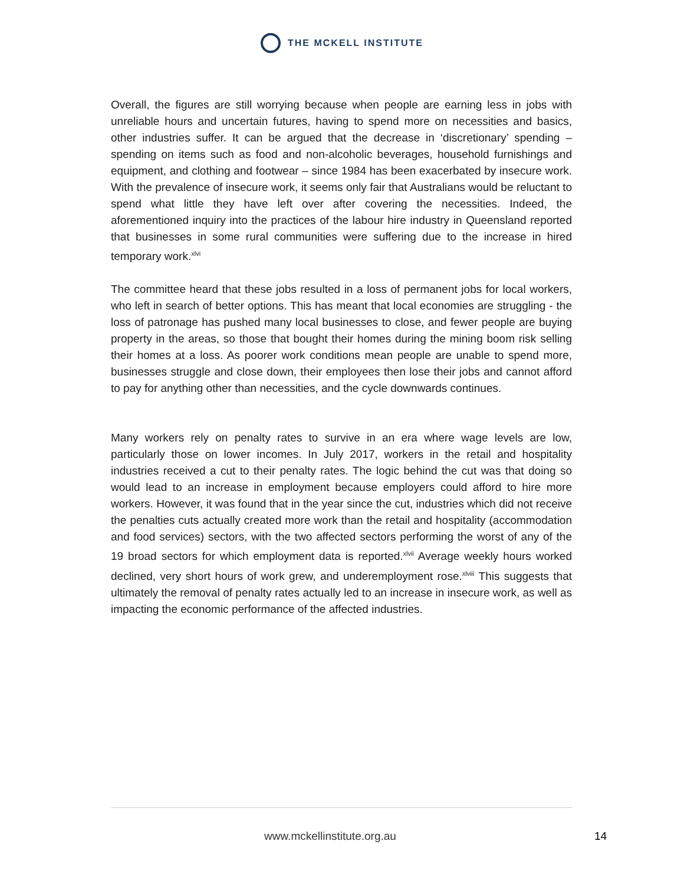THE MCKELL INSTITUTE
Overall, the figures are still worrying because when people are earning less in jobs with unreliable hours and uncertain futures, having to spend more on necessities and basics, other industries suffer. It can be argued that the decrease in ‘discretionary’ spending – spending on items such as food and non-alcoholic beverages, household furnishings and equipment, and clothing and footwear – since 1984 has been exacerbated by insecure work. With the prevalence of insecure work, it seems only fair that Australians would be reluctant to spend what little they have left over after covering the necessities. Indeed, the aforementioned inquiry into the practices of the labour hire industry in Queensland reported that businesses in some rural communities were suffering due to the increase in hired temporary work.<sup>xlvi</sup>
The committee heard that these jobs resulted in a loss of permanent jobs for local workers, who left in search of better options. This has meant that local economies are struggling - the loss of patronage has pushed many local businesses to close, and fewer people are buying property in the areas, so those that bought their homes during the mining boom risk selling their homes at a loss. As poorer work conditions mean people are unable to spend more, businesses struggle and close down, their employees then lose their jobs and cannot afford to pay for anything other than necessities, and the cycle downwards continues.
Many workers rely on penalty rates to survive in an era where wage levels are low, particularly those on lower incomes. In July 2017, workers in the retail and hospitality industries received a cut to their penalty rates. The logic behind the cut was that doing so would lead to an increase in employment because employers could afford to hire more workers. However, it was found that in the year since the cut, industries which did not receive the penalties cuts actually created more work than the retail and hospitality (accommodation and food services) sectors, with the two affected sectors performing the worst of any of the 19 broad sectors for which employment data is reported.<sup>xlvii</sup> Average weekly hours worked declined, very short hours of work grew, and underemployment rose.<sup>xlviii</sup> This suggests that ultimately the removal of penalty rates actually led to an increase in insecure work, as well as impacting the economic performance of the affected industries.
www.mckellinstitute.org.au 14